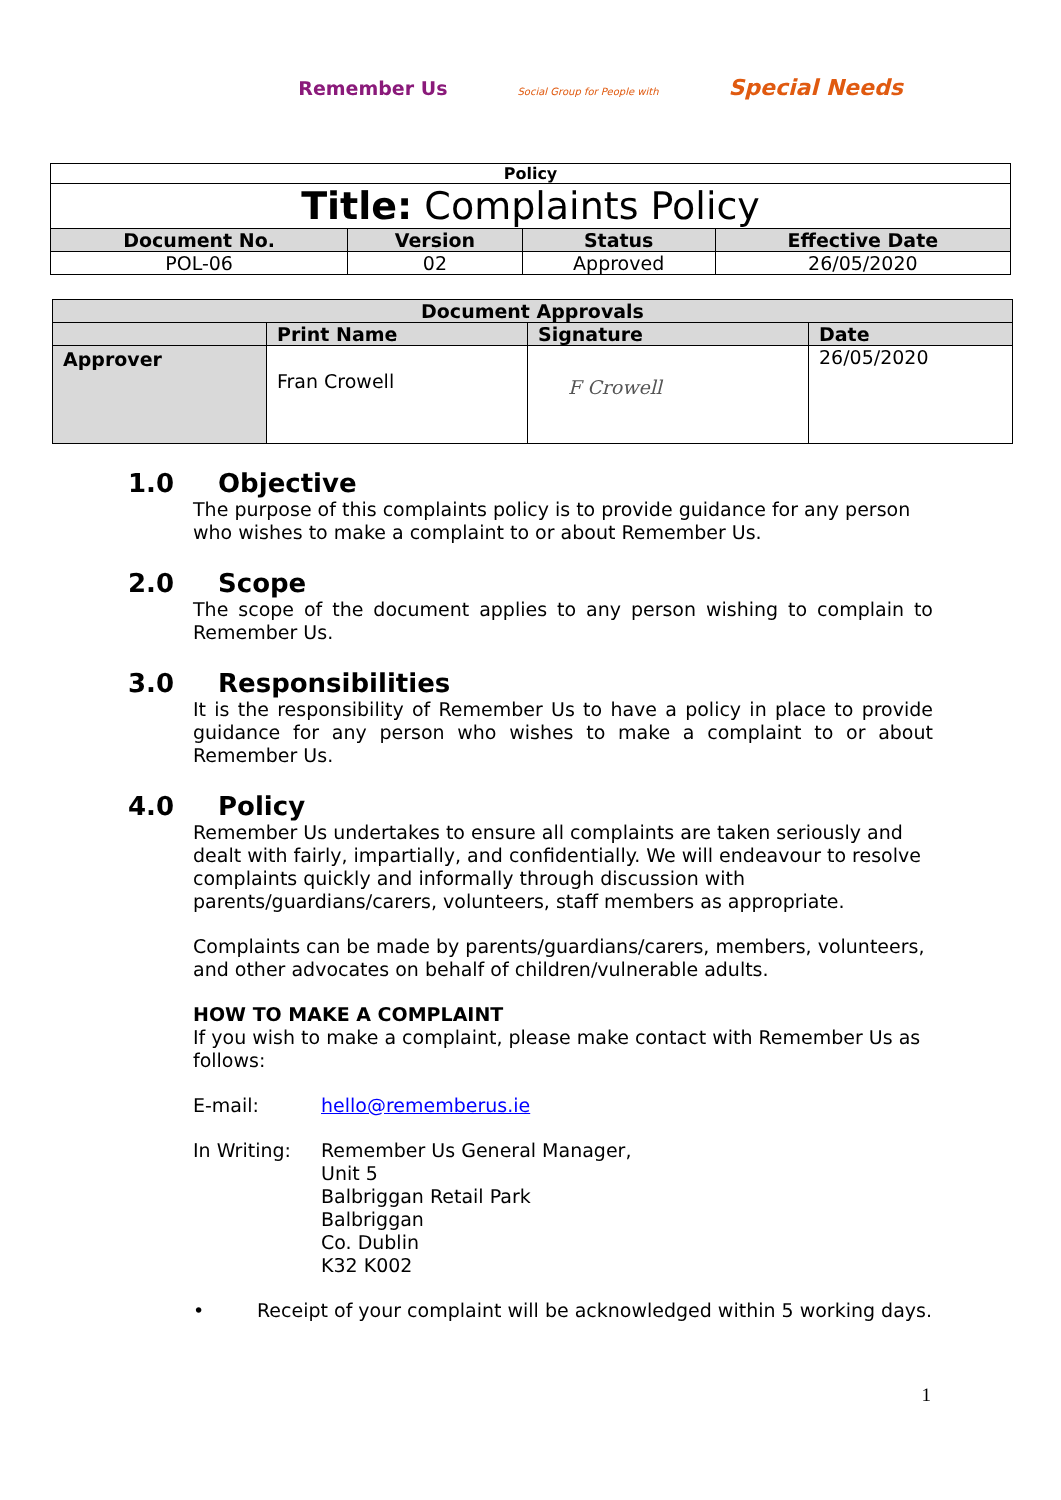Remember Us
Social Group for People with
Special Needs
| Policy | | | |
| Title: Complaints Policy | | | |
| Document No. | Version | Status | Effective Date |
| POL-06 | 02 | Approved | 26/05/2020 |
| Document Approvals | | | |
| --- | --- | --- | --- |
| | Print Name | Signature | Date |
| Approver | Fran Crowell | F Crowell | 26/05/2020 |
1.0 Objective
The purpose of this complaints policy is to provide guidance for any person who wishes to make a complaint to or about Remember Us.
2.0 Scope
The scope of the document applies to any person wishing to complain to Remember Us.
3.0 Responsibilities
It is the responsibility of Remember Us to have a policy in place to provide guidance for any person who wishes to make a complaint to or about Remember Us.
4.0 Policy
Remember Us undertakes to ensure all complaints are taken seriously and dealt with fairly, impartially, and confidentially. We will endeavour to resolve complaints quickly and informally through discussion with parents/guardians/carers, volunteers, staff members as appropriate.
Complaints can be made by parents/guardians/carers, members, volunteers, and other advocates on behalf of children/vulnerable adults.
HOW TO MAKE A COMPLAINT
If you wish to make a complaint, please make contact with Remember Us as follows:
E-mail: hello@rememberus.ie
In Writing: Remember Us General Manager,
Unit 5
Balbriggan Retail Park
Balbriggan
Co. Dublin
K32 K002
• Receipt of your complaint will be acknowledged within 5 working days.
1